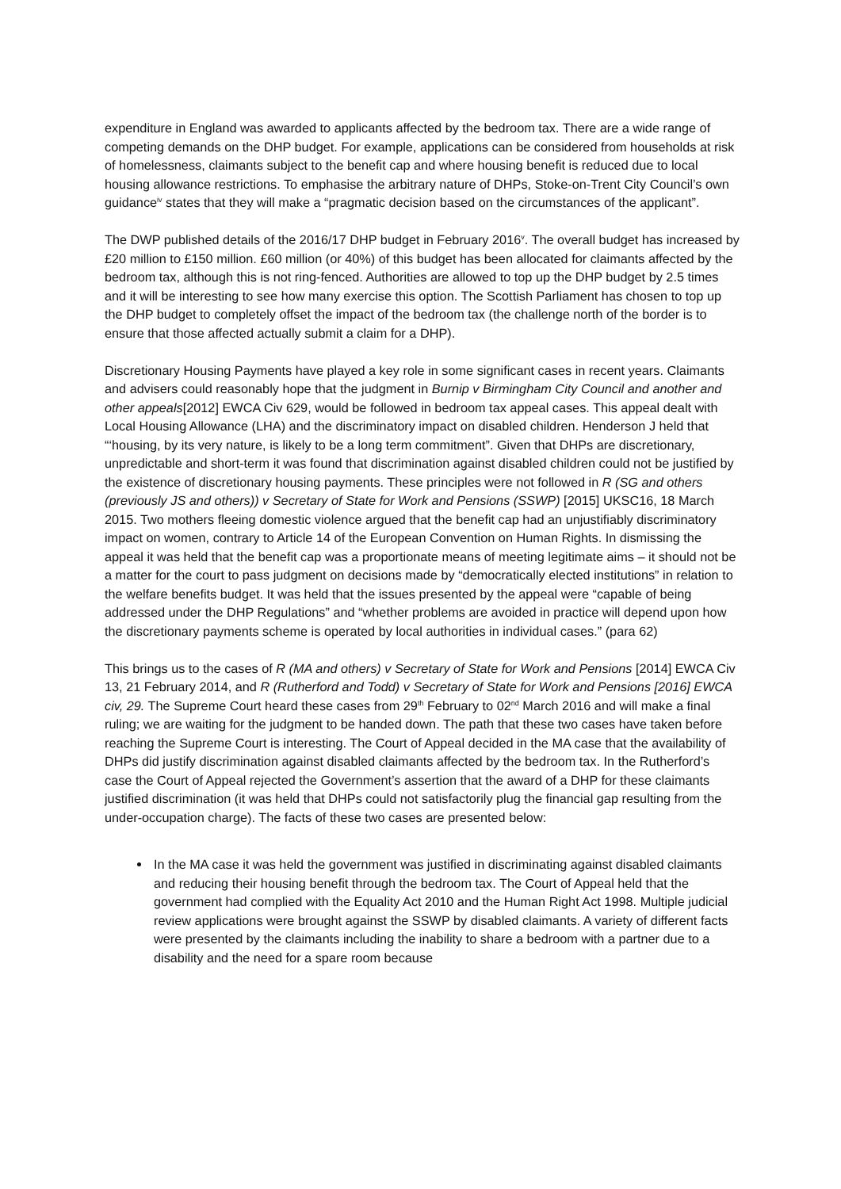expenditure in England was awarded to applicants affected by the bedroom tax. There are a wide range of competing demands on the DHP budget. For example, applications can be considered from households at risk of homelessness, claimants subject to the benefit cap and where housing benefit is reduced due to local housing allowance restrictions. To emphasise the arbitrary nature of DHPs, Stoke-on-Trent City Council’s own guidance<sup>iv</sup> states that they will make a “pragmatic decision based on the circumstances of the applicant”.
The DWP published details of the 2016/17 DHP budget in February 2016<sup>v</sup>. The overall budget has increased by £20 million to £150 million. £60 million (or 40%) of this budget has been allocated for claimants affected by the bedroom tax, although this is not ring-fenced. Authorities are allowed to top up the DHP budget by 2.5 times and it will be interesting to see how many exercise this option. The Scottish Parliament has chosen to top up the DHP budget to completely offset the impact of the bedroom tax (the challenge north of the border is to ensure that those affected actually submit a claim for a DHP).
Discretionary Housing Payments have played a key role in some significant cases in recent years. Claimants and advisers could reasonably hope that the judgment in Burnip v Birmingham City Council and another and other appeals[2012] EWCA Civ 629, would be followed in bedroom tax appeal cases. This appeal dealt with Local Housing Allowance (LHA) and the discriminatory impact on disabled children. Henderson J held that “‘housing, by its very nature, is likely to be a long term commitment”. Given that DHPs are discretionary, unpredictable and short-term it was found that discrimination against disabled children could not be justified by the existence of discretionary housing payments. These principles were not followed in R (SG and others (previously JS and others)) v Secretary of State for Work and Pensions (SSWP) [2015] UKSC16, 18 March 2015. Two mothers fleeing domestic violence argued that the benefit cap had an unjustifiably discriminatory impact on women, contrary to Article 14 of the European Convention on Human Rights. In dismissing the appeal it was held that the benefit cap was a proportionate means of meeting legitimate aims – it should not be a matter for the court to pass judgment on decisions made by “democratically elected institutions” in relation to the welfare benefits budget. It was held that the issues presented by the appeal were “capable of being addressed under the DHP Regulations” and “whether problems are avoided in practice will depend upon how the discretionary payments scheme is operated by local authorities in individual cases.” (para 62)
This brings us to the cases of R (MA and others) v Secretary of State for Work and Pensions [2014] EWCA Civ 13, 21 February 2014, and R (Rutherford and Todd) v Secretary of State for Work and Pensions [2016] EWCA civ, 29. The Supreme Court heard these cases from 29<sup>th</sup> February to 02<sup>nd</sup> March 2016 and will make a final ruling; we are waiting for the judgment to be handed down. The path that these two cases have taken before reaching the Supreme Court is interesting. The Court of Appeal decided in the MA case that the availability of DHPs did justify discrimination against disabled claimants affected by the bedroom tax. In the Rutherford’s case the Court of Appeal rejected the Government’s assertion that the award of a DHP for these claimants justified discrimination (it was held that DHPs could not satisfactorily plug the financial gap resulting from the under-occupation charge). The facts of these two cases are presented below:
In the MA case it was held the government was justified in discriminating against disabled claimants and reducing their housing benefit through the bedroom tax. The Court of Appeal held that the government had complied with the Equality Act 2010 and the Human Right Act 1998. Multiple judicial review applications were brought against the SSWP by disabled claimants. A variety of different facts were presented by the claimants including the inability to share a bedroom with a partner due to a disability and the need for a spare room because